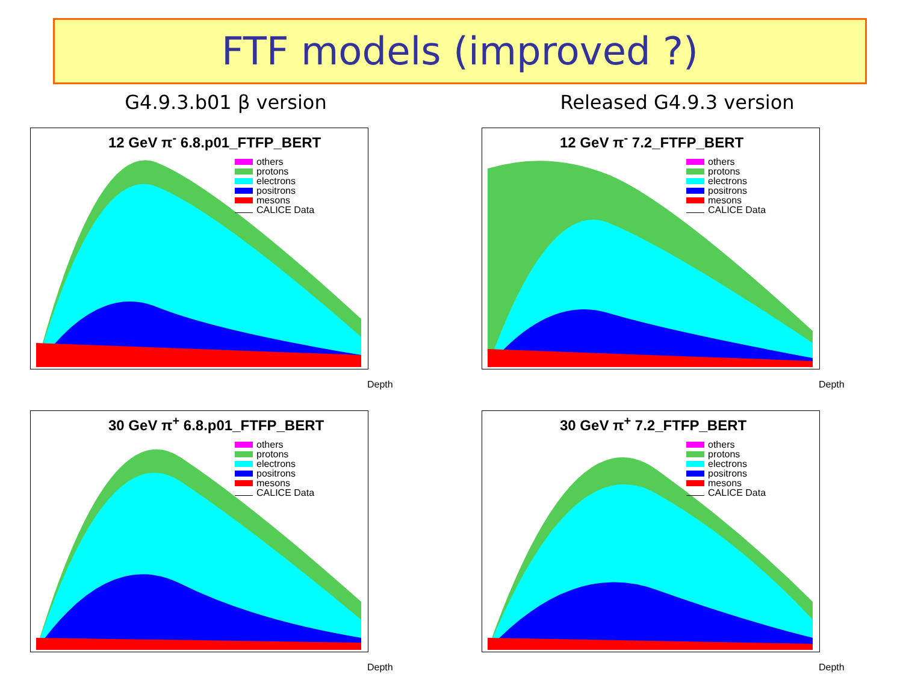FTF models (improved ?)
G4.9.3.b01 β version Released G4.9.3 version
12 GeV π<sup>-</sup> 6.8.p01_FTFP_BERT
others
protons
electrons
positrons
mesons
CALICE Data
Depth
12 GeV π<sup>-</sup> 7.2_FTFP_BERT
others
protons
electrons
positrons
mesons
CALICE Data
Depth
30 GeV π<sup>+</sup> 6.8.p01_FTFP_BERT
others
protons
electrons
positrons
mesons
CALICE Data
Depth
30 GeV π<sup>+</sup> 7.2_FTFP_BERT
others
protons
electrons
positrons
mesons
CALICE Data
Depth